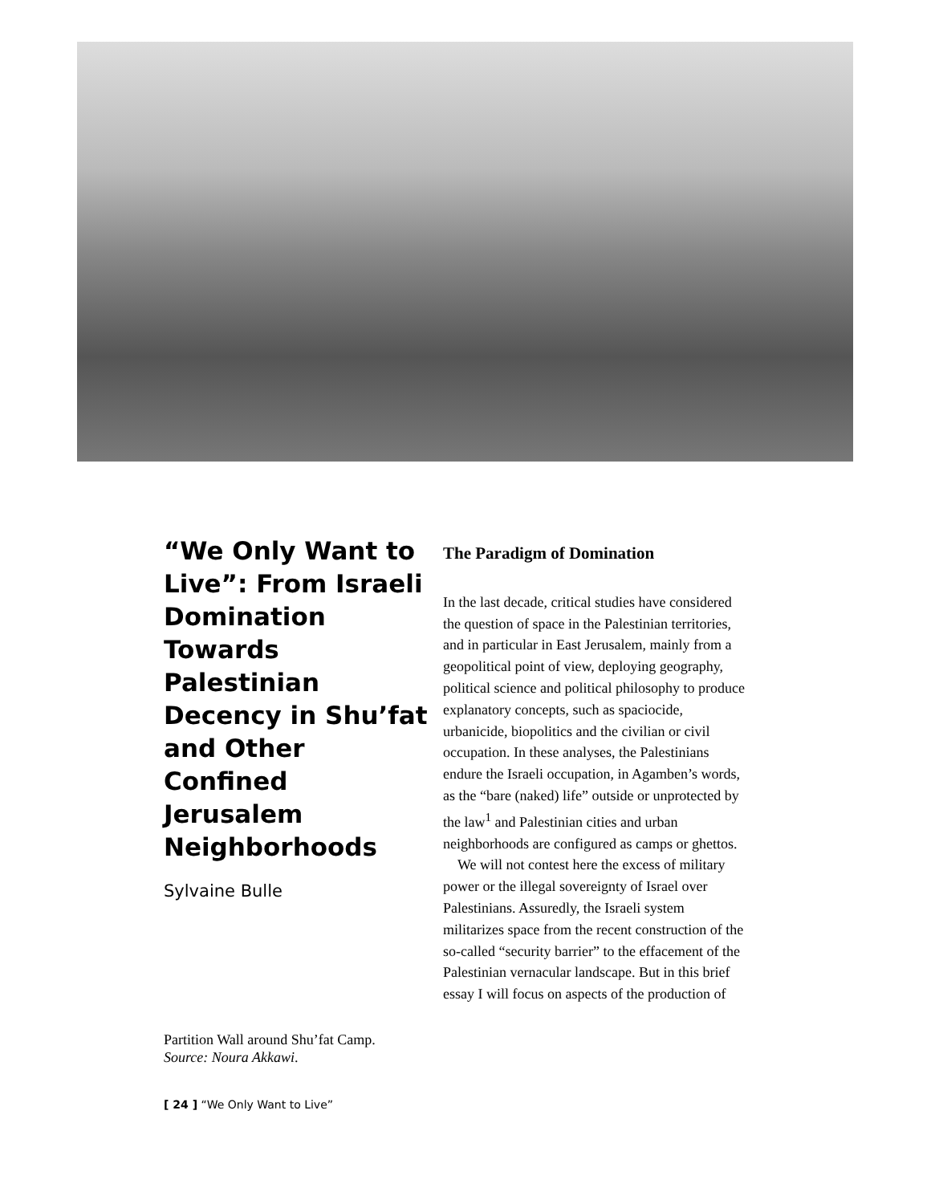“We Only Want to Live”: From Israeli Domination Towards Palestinian Decency in Shu’fat and Other Confined Jerusalem Neighborhoods
Sylvaine Bulle
Partition Wall around Shu’fat Camp.
Source: Noura Akkawi.
The Paradigm of Domination
In the last decade, critical studies have considered the question of space in the Palestinian territories, and in particular in East Jerusalem, mainly from a geopolitical point of view, deploying geography, political science and political philosophy to produce explanatory concepts, such as spaciocide, urbanicide, biopolitics and the civilian or civil occupation. In these analyses, the Palestinians endure the Israeli occupation, in Agamben’s words, as the “bare (naked) life” outside or unprotected by the law<sup>1</sup> and Palestinian cities and urban neighborhoods are configured as camps or ghettos.
We will not contest here the excess of military power or the illegal sovereignty of Israel over Palestinians. Assuredly, the Israeli system militarizes space from the recent construction of the so-called “security barrier” to the effacement of the Palestinian vernacular landscape. But in this brief essay I will focus on aspects of the production of
[ 24 ] “We Only Want to Live”